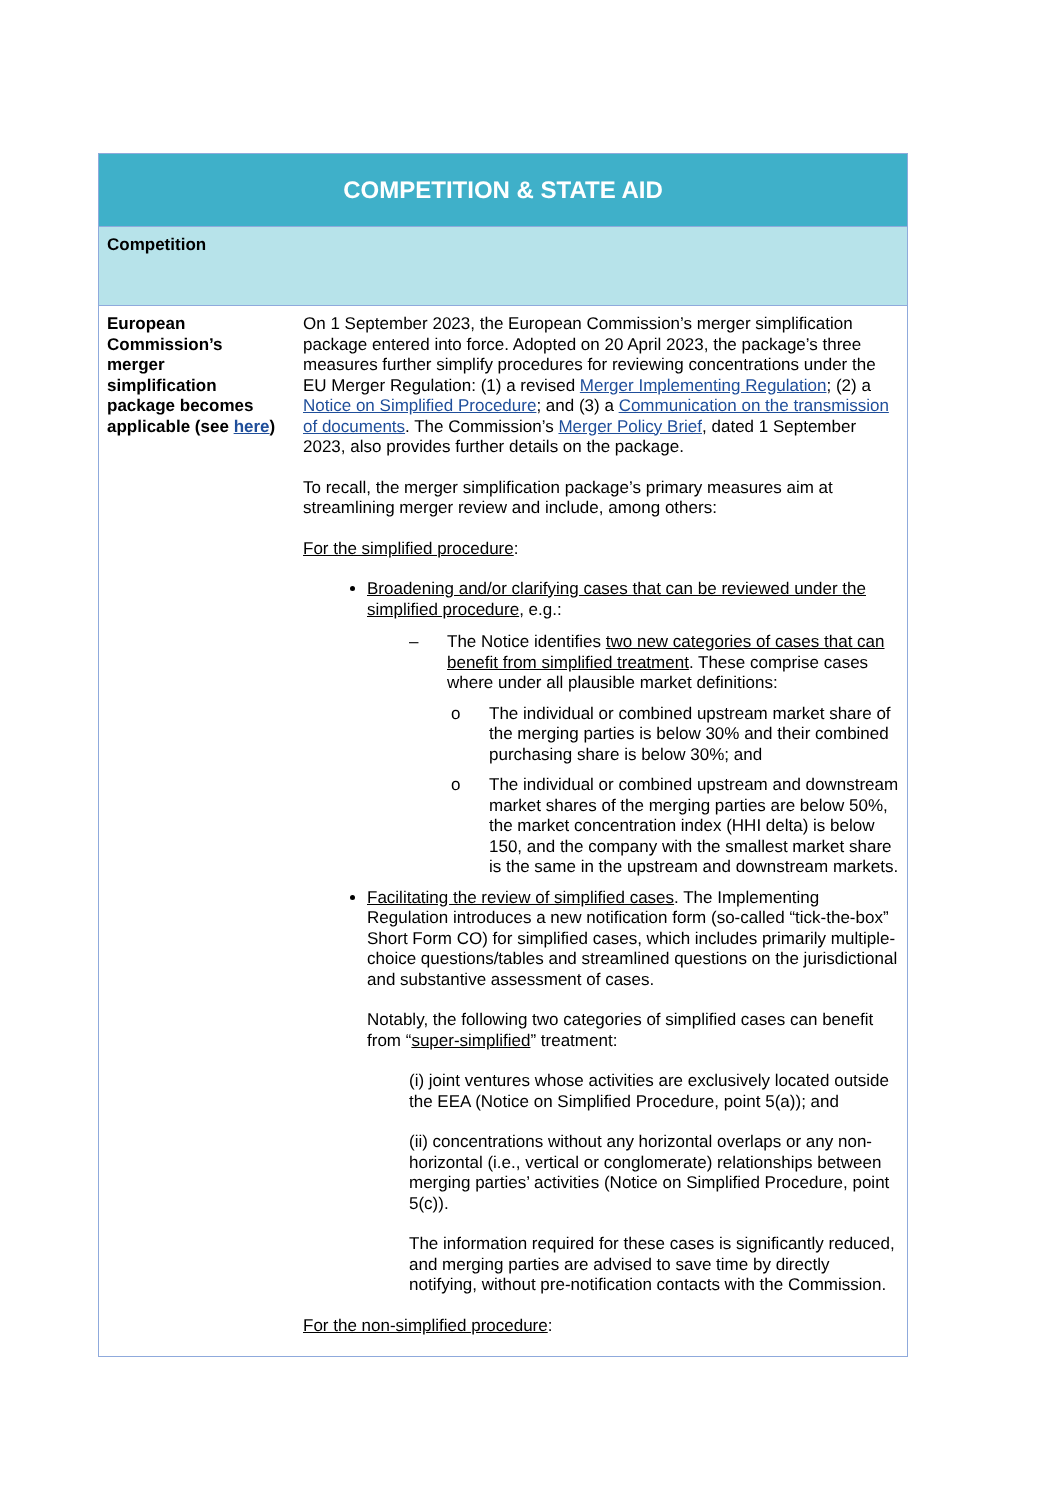| COMPETITION & STATE AID | |
| --- | --- |
| Competition | |
| European Commission’s merger simplification package becomes applicable (see here ) | On 1 September 2023, the European Commission’s merger simplification package entered into force. Adopted on 20 April 2023, the package’s three measures further simplify procedures for reviewing concentrations under the EU Merger Regulation: (1) a revised Merger Implementing Regulation ; (2) a Notice on Simplified Procedure ; and (3) a Communication on the transmission of documents . The Commission’s Merger Policy Brief , dated 1 September 2023, also provides further details on the package. To recall, the merger simplification package’s primary measures aim at streamlining merger review and include, among others: For the simplified procedure : Broadening and/or clarifying cases that can be reviewed under the simplified procedure , e.g.: – The Notice identifies two new categories of cases that can benefit from simplified treatment . These comprise cases where under all plausible market definitions: o The individual or combined upstream market share of the merging parties is below 30% and their combined purchasing share is below 30%; and o The individual or combined upstream and downstream market shares of the merging parties are below 50%, the market concentration index (HHI delta) is below 150, and the company with the smallest market share is the same in the upstream and downstream markets. Facilitating the review of simplified cases . The Implementing Regulation introduces a new notification form (so-called “tick-the-box” Short Form CO) for simplified cases, which includes primarily multiple-choice questions/tables and streamlined questions on the jurisdictional and substantive assessment of cases. Notably, the following two categories of simplified cases can benefit from “ super-simplified ” treatment: (i) joint ventures whose activities are exclusively located outside the EEA (Notice on Simplified Procedure, point 5(a)); and (ii) concentrations without any horizontal overlaps or any non-horizontal (i.e., vertical or conglomerate) relationships between merging parties’ activities (Notice on Simplified Procedure, point 5(c)). The information required for these cases is significantly reduced, and merging parties are advised to save time by directly notifying, without pre-notification contacts with the Commission. For the non-simplified procedure : |